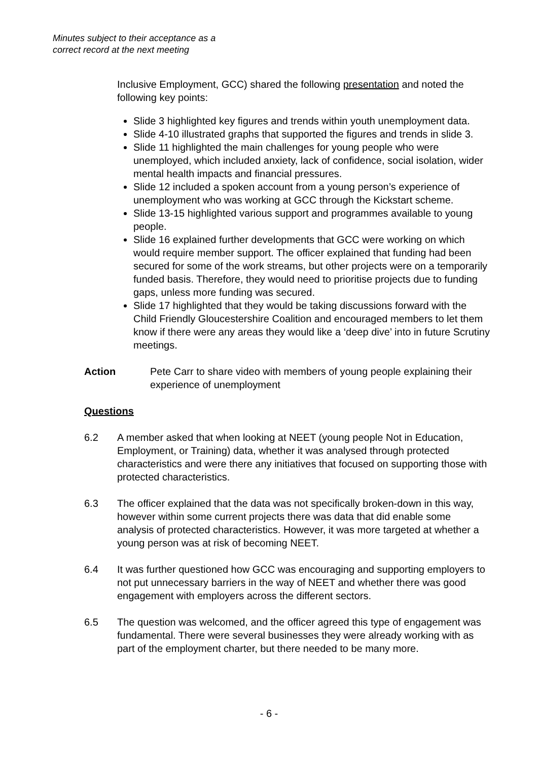Minutes subject to their acceptance as a
correct record at the next meeting
Inclusive Employment, GCC) shared the following presentation and noted the following key points:
Slide 3 highlighted key figures and trends within youth unemployment data.
Slide 4-10 illustrated graphs that supported the figures and trends in slide 3.
Slide 11 highlighted the main challenges for young people who were unemployed, which included anxiety, lack of confidence, social isolation, wider mental health impacts and financial pressures.
Slide 12 included a spoken account from a young person’s experience of unemployment who was working at GCC through the Kickstart scheme.
Slide 13-15 highlighted various support and programmes available to young people.
Slide 16 explained further developments that GCC were working on which would require member support. The officer explained that funding had been secured for some of the work streams, but other projects were on a temporarily funded basis. Therefore, they would need to prioritise projects due to funding gaps, unless more funding was secured.
Slide 17 highlighted that they would be taking discussions forward with the Child Friendly Gloucestershire Coalition and encouraged members to let them know if there were any areas they would like a ‘deep dive’ into in future Scrutiny meetings.
Action Pete Carr to share video with members of young people explaining their experience of unemployment
Questions
6.2 A member asked that when looking at NEET (young people Not in Education, Employment, or Training) data, whether it was analysed through protected characteristics and were there any initiatives that focused on supporting those with protected characteristics.
6.3 The officer explained that the data was not specifically broken-down in this way, however within some current projects there was data that did enable some analysis of protected characteristics. However, it was more targeted at whether a young person was at risk of becoming NEET.
6.4 It was further questioned how GCC was encouraging and supporting employers to not put unnecessary barriers in the way of NEET and whether there was good engagement with employers across the different sectors.
6.5 The question was welcomed, and the officer agreed this type of engagement was fundamental. There were several businesses they were already working with as part of the employment charter, but there needed to be many more.
- 6 -